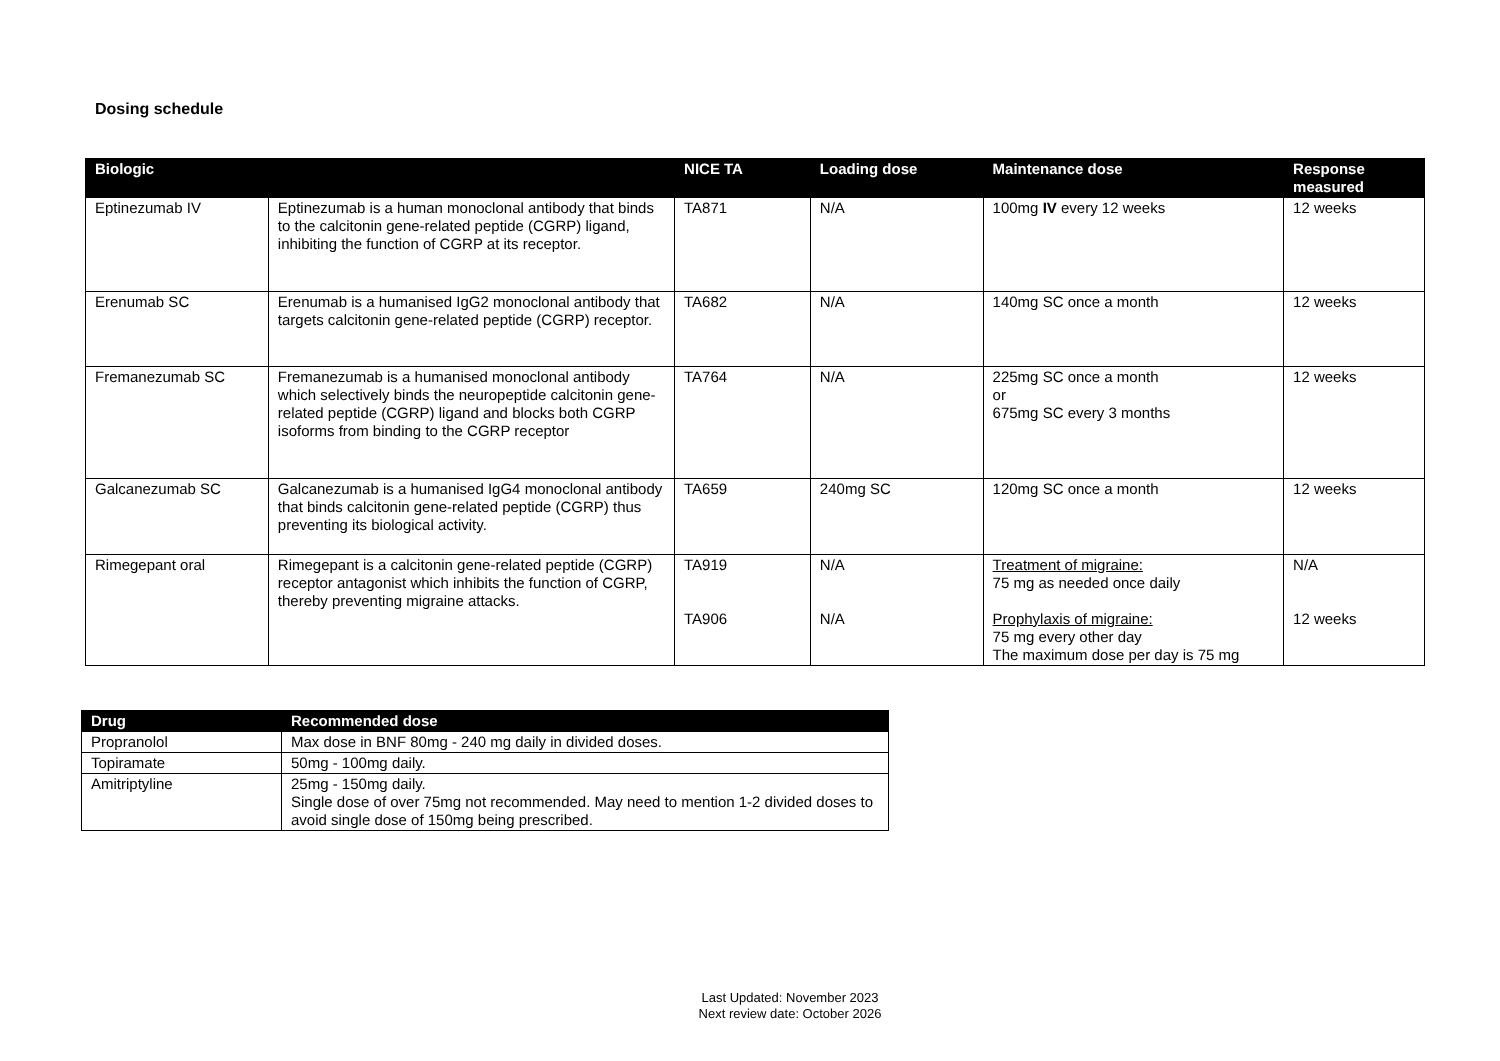Dosing schedule
| Biologic | | NICE TA | Loading dose | Maintenance dose | Response measured |
| --- | --- | --- | --- | --- | --- |
| Eptinezumab IV | Eptinezumab is a human monoclonal antibody that binds to the calcitonin gene-related peptide (CGRP) ligand, inhibiting the function of CGRP at its receptor. | TA871 | N/A | 100mg IV every 12 weeks | 12 weeks |
| Erenumab SC | Erenumab is a humanised IgG2 monoclonal antibody that targets calcitonin gene-related peptide (CGRP) receptor. | TA682 | N/A | 140mg SC once a month | 12 weeks |
| Fremanezumab SC | Fremanezumab is a humanised monoclonal antibody which selectively binds the neuropeptide calcitonin gene-related peptide (CGRP) ligand and blocks both CGRP isoforms from binding to the CGRP receptor | TA764 | N/A | 225mg SC once a month or 675mg SC every 3 months | 12 weeks |
| Galcanezumab SC | Galcanezumab is a humanised IgG4 monoclonal antibody that binds calcitonin gene-related peptide (CGRP) thus preventing its biological activity. | TA659 | 240mg SC | 120mg SC once a month | 12 weeks |
| Rimegepant oral | Rimegepant is a calcitonin gene-related peptide (CGRP) receptor antagonist which inhibits the function of CGRP, thereby preventing migraine attacks. | TA919 TA906 | N/A N/A | Treatment of migraine: 75 mg as needed once daily Prophylaxis of migraine: 75 mg every other day The maximum dose per day is 75 mg | N/A 12 weeks |
| Drug | Recommended dose |
| --- | --- |
| Propranolol | Max dose in BNF 80mg - 240 mg daily in divided doses. |
| Topiramate | 50mg - 100mg daily. |
| Amitriptyline | 25mg - 150mg daily. Single dose of over 75mg not recommended. May need to mention 1-2 divided doses to avoid single dose of 150mg being prescribed. |
Last Updated: November 2023
Next review date: October 2026